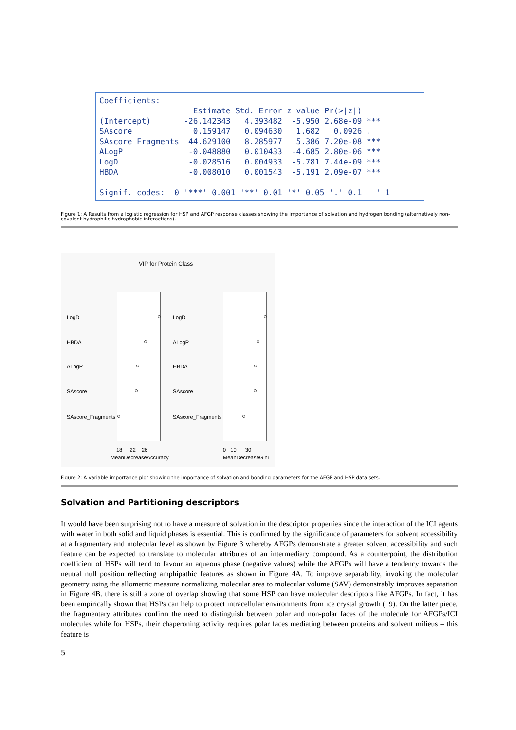Coefficients: Estimate Std. Error z value Pr(>|z|) (Intercept) -26.142343 4.393482 -5.950 2.68e-09 *** SAscore 0.159147 0.094630 1.682 0.0926 . SAscore_Fragments 44.629100 8.285977 5.386 7.20e-08 *** ALogP -0.048880 0.010433 -4.685 2.80e-06 *** LogD -0.028516 0.004933 -5.781 7.44e-09 *** HBDA -0.008010 0.001543 -5.191 2.09e-07 *** --- Signif. codes: 0 '***' 0.001 '**' 0.01 '*' 0.05 '.' 0.1 ' ' 1
Figure 1: A Results from a logistic regression for HSP and AFGP response classes showing the importance of solvation and hydrogen bonding (alternatively non-covalent hydrophilic-hydrophobic interactions).
VIP for Protein Class
LogD
HBDA
ALogP
SAscore
SAscore_Fragments
LogD
ALogP
HBDA
SAscore
SAscore_Fragments
18 22 26
MeanDecreaseAccuracy
0 10 30
MeanDecreaseGini
Figure 2: A variable importance plot showing the importance of solvation and bonding parameters for the AFGP and HSP data sets.
Solvation and Partitioning descriptors
It would have been surprising not to have a measure of solvation in the descriptor properties since the interaction of the ICI agents with water in both solid and liquid phases is essential. This is confirmed by the significance of parameters for solvent accessibility at a fragmentary and molecular level as shown by Figure 3 whereby AFGPs demonstrate a greater solvent accessibility and such feature can be expected to translate to molecular attributes of an intermediary compound. As a counterpoint, the distribution coefficient of HSPs will tend to favour an aqueous phase (negative values) while the AFGPs will have a tendency towards the neutral null position reflecting amphipathic features as shown in Figure 4A. To improve separability, invoking the molecular geometry using the allometric measure normalizing molecular area to molecular volume (SAV) demonstrably improves separation in Figure 4B. there is still a zone of overlap showing that some HSP can have molecular descriptors like AFGPs. In fact, it has been empirically shown that HSPs can help to protect intracellular environments from ice crystal growth (19). On the latter piece, the fragmentary attributes confirm the need to distinguish between polar and non-polar faces of the molecule for AFGPs/ICI molecules while for HSPs, their chaperoning activity requires polar faces mediating between proteins and solvent milieus – this feature is
5